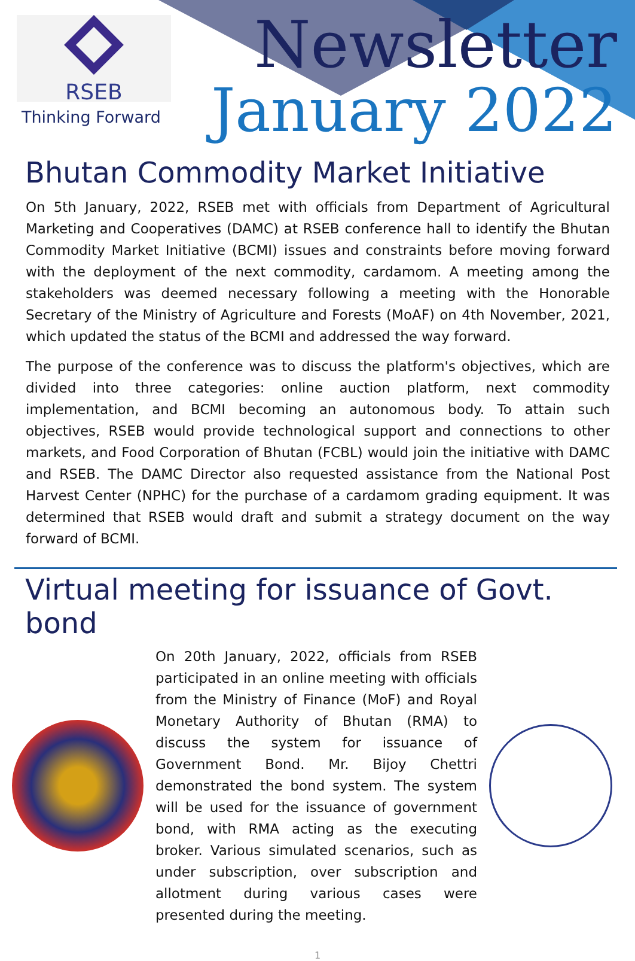RSEB
Thinking Forward
Newsletter
January 2022
Bhutan Commodity Market Initiative
On 5th January, 2022, RSEB met with officials from Department of Agricultural Marketing and Cooperatives (DAMC) at RSEB conference hall to identify the Bhutan Commodity Market Initiative (BCMI) issues and constraints before moving forward with the deployment of the next commodity, cardamom. A meeting among the stakeholders was deemed necessary following a meeting with the Honorable Secretary of the Ministry of Agriculture and Forests (MoAF) on 4th November, 2021, which updated the status of the BCMI and addressed the way forward.
The purpose of the conference was to discuss the platform's objectives, which are divided into three categories: online auction platform, next commodity implementation, and BCMI becoming an autonomous body. To attain such objectives, RSEB would provide technological support and connections to other markets, and Food Corporation of Bhutan (FCBL) would join the initiative with DAMC and RSEB. The DAMC Director also requested assistance from the National Post Harvest Center (NPHC) for the purchase of a cardamom grading equipment. It was determined that RSEB would draft and submit a strategy document on the way forward of BCMI.
Virtual meeting for issuance of Govt. bond
On 20th January, 2022, officials from RSEB participated in an online meeting with officials from the Ministry of Finance (MoF) and Royal Monetary Authority of Bhutan (RMA) to discuss the system for issuance of Government Bond. Mr. Bijoy Chettri demonstrated the bond system. The system will be used for the issuance of government bond, with RMA acting as the executing broker. Various simulated scenarios, such as under subscription, over subscription and allotment during various cases were presented during the meeting.
1